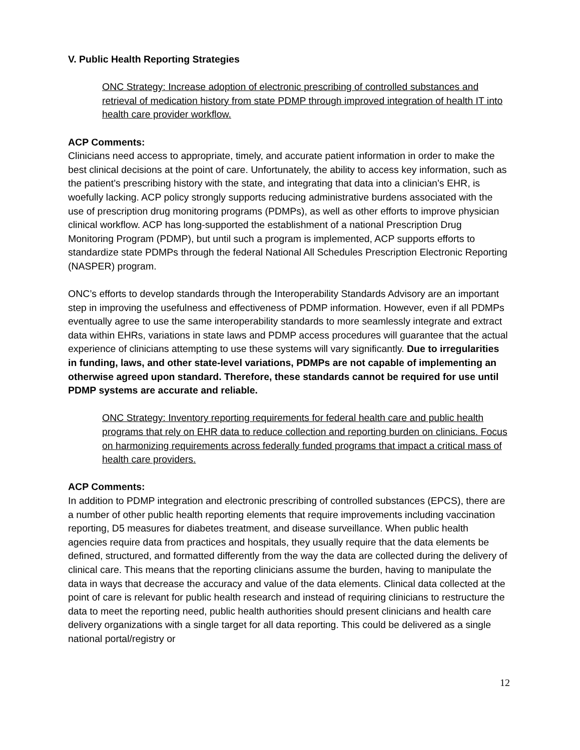V. Public Health Reporting Strategies
ONC Strategy: Increase adoption of electronic prescribing of controlled substances and retrieval of medication history from state PDMP through improved integration of health IT into health care provider workflow.
ACP Comments:
Clinicians need access to appropriate, timely, and accurate patient information in order to make the best clinical decisions at the point of care. Unfortunately, the ability to access key information, such as the patient’s prescribing history with the state, and integrating that data into a clinician’s EHR, is woefully lacking. ACP policy strongly supports reducing administrative burdens associated with the use of prescription drug monitoring programs (PDMPs), as well as other efforts to improve physician clinical workflow. ACP has long-supported the establishment of a national Prescription Drug Monitoring Program (PDMP), but until such a program is implemented, ACP supports efforts to standardize state PDMPs through the federal National All Schedules Prescription Electronic Reporting (NASPER) program.
ONC’s efforts to develop standards through the Interoperability Standards Advisory are an important step in improving the usefulness and effectiveness of PDMP information. However, even if all PDMPs eventually agree to use the same interoperability standards to more seamlessly integrate and extract data within EHRs, variations in state laws and PDMP access procedures will guarantee that the actual experience of clinicians attempting to use these systems will vary significantly. Due to irregularities in funding, laws, and other state-level variations, PDMPs are not capable of implementing an otherwise agreed upon standard. Therefore, these standards cannot be required for use until PDMP systems are accurate and reliable.
ONC Strategy: Inventory reporting requirements for federal health care and public health programs that rely on EHR data to reduce collection and reporting burden on clinicians. Focus on harmonizing requirements across federally funded programs that impact a critical mass of health care providers.
ACP Comments:
In addition to PDMP integration and electronic prescribing of controlled substances (EPCS), there are a number of other public health reporting elements that require improvements including vaccination reporting, D5 measures for diabetes treatment, and disease surveillance. When public health agencies require data from practices and hospitals, they usually require that the data elements be defined, structured, and formatted differently from the way the data are collected during the delivery of clinical care. This means that the reporting clinicians assume the burden, having to manipulate the data in ways that decrease the accuracy and value of the data elements. Clinical data collected at the point of care is relevant for public health research and instead of requiring clinicians to restructure the data to meet the reporting need, public health authorities should present clinicians and health care delivery organizations with a single target for all data reporting. This could be delivered as a single national portal/registry or
12